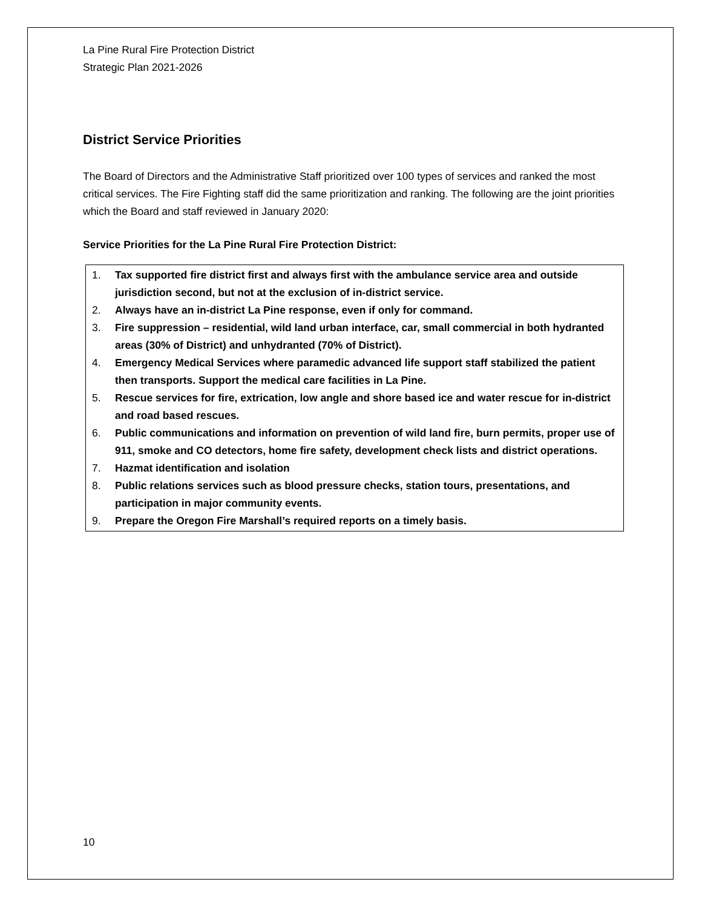La Pine Rural Fire Protection District
Strategic Plan 2021-2026
District Service Priorities
The Board of Directors and the Administrative Staff prioritized over 100 types of services and ranked the most critical services. The Fire Fighting staff did the same prioritization and ranking. The following are the joint priorities which the Board and staff reviewed in January 2020:
Service Priorities for the La Pine Rural Fire Protection District:
1. Tax supported fire district first and always first with the ambulance service area and outside jurisdiction second, but not at the exclusion of in-district service.
2. Always have an in-district La Pine response, even if only for command.
3. Fire suppression – residential, wild land urban interface, car, small commercial in both hydranted areas (30% of District) and unhydranted (70% of District).
4. Emergency Medical Services where paramedic advanced life support staff stabilized the patient then transports. Support the medical care facilities in La Pine.
5. Rescue services for fire, extrication, low angle and shore based ice and water rescue for in-district and road based rescues.
6. Public communications and information on prevention of wild land fire, burn permits, proper use of 911, smoke and CO detectors, home fire safety, development check lists and district operations.
7. Hazmat identification and isolation
8. Public relations services such as blood pressure checks, station tours, presentations, and participation in major community events.
9. Prepare the Oregon Fire Marshall’s required reports on a timely basis.
10